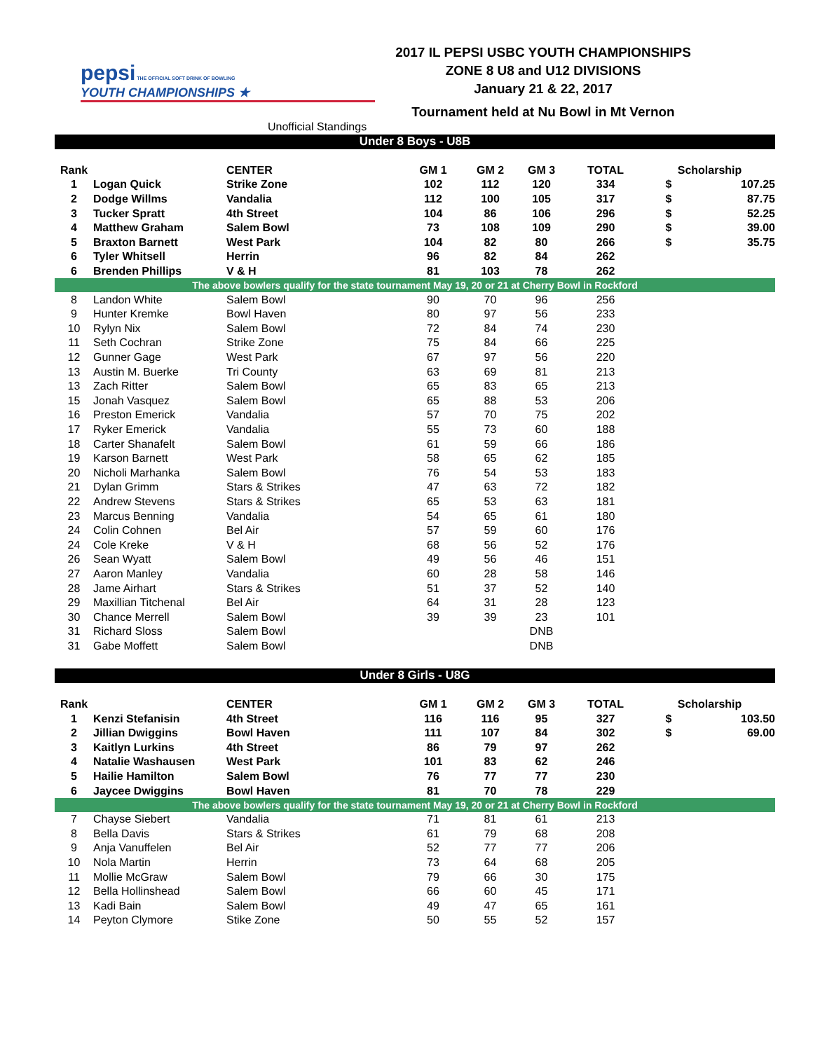pepsi THE OFFICIAL SOFT DRINK OF BOWLING
YOUTH CHAMPIONSHIPS ★
2017 IL PEPSI USBC YOUTH CHAMPIONSHIPS
ZONE 8 U8 and U12 DIVISIONS
January 21 & 22, 2017
Tournament held at Nu Bowl in Mt Vernon
Unofficial Standings
| Under 8 Boys - U8B | | | | | | | | |
| Rank | | CENTER | GM 1 | GM 2 | GM 3 | TOTAL | Scholarship | |
| 1 | Logan Quick | Strike Zone | 102 | 112 | 120 | 334 | $ | 107.25 |
| 2 | Dodge Willms | Vandalia | 112 | 100 | 105 | 317 | $ | 87.75 |
| 3 | Tucker Spratt | 4th Street | 104 | 86 | 106 | 296 | $ | 52.25 |
| 4 | Matthew Graham | Salem Bowl | 73 | 108 | 109 | 290 | $ | 39.00 |
| 5 | Braxton Barnett | West Park | 104 | 82 | 80 | 266 | $ | 35.75 |
| 6 | Tyler Whitsell | Herrin | 96 | 82 | 84 | 262 | | |
| 6 | Brenden Phillips | V & H | 81 | 103 | 78 | 262 | | |
| The above bowlers qualify for the state tournament May 19, 20 or 21 at Cherry Bowl in Rockford | | | | | | | | |
| 8 | Landon White | Salem Bowl | 90 | 70 | 96 | 256 | | |
| 9 | Hunter Kremke | Bowl Haven | 80 | 97 | 56 | 233 | | |
| 10 | Rylyn Nix | Salem Bowl | 72 | 84 | 74 | 230 | | |
| 11 | Seth Cochran | Strike Zone | 75 | 84 | 66 | 225 | | |
| 12 | Gunner Gage | West Park | 67 | 97 | 56 | 220 | | |
| 13 | Austin M. Buerke | Tri County | 63 | 69 | 81 | 213 | | |
| 13 | Zach Ritter | Salem Bowl | 65 | 83 | 65 | 213 | | |
| 15 | Jonah Vasquez | Salem Bowl | 65 | 88 | 53 | 206 | | |
| 16 | Preston Emerick | Vandalia | 57 | 70 | 75 | 202 | | |
| 17 | Ryker Emerick | Vandalia | 55 | 73 | 60 | 188 | | |
| 18 | Carter Shanafelt | Salem Bowl | 61 | 59 | 66 | 186 | | |
| 19 | Karson Barnett | West Park | 58 | 65 | 62 | 185 | | |
| 20 | Nicholi Marhanka | Salem Bowl | 76 | 54 | 53 | 183 | | |
| 21 | Dylan Grimm | Stars & Strikes | 47 | 63 | 72 | 182 | | |
| 22 | Andrew Stevens | Stars & Strikes | 65 | 53 | 63 | 181 | | |
| 23 | Marcus Benning | Vandalia | 54 | 65 | 61 | 180 | | |
| 24 | Colin Cohnen | Bel Air | 57 | 59 | 60 | 176 | | |
| 24 | Cole Kreke | V & H | 68 | 56 | 52 | 176 | | |
| 26 | Sean Wyatt | Salem Bowl | 49 | 56 | 46 | 151 | | |
| 27 | Aaron Manley | Vandalia | 60 | 28 | 58 | 146 | | |
| 28 | Jame Airhart | Stars & Strikes | 51 | 37 | 52 | 140 | | |
| 29 | Maxillian Titchenal | Bel Air | 64 | 31 | 28 | 123 | | |
| 30 | Chance Merrell | Salem Bowl | 39 | 39 | 23 | 101 | | |
| 31 | Richard Sloss | Salem Bowl | | | DNB | | | |
| 31 | Gabe Moffett | Salem Bowl | | | DNB | | | |
| Under 8 Girls - U8G | | | | | | | | |
| Rank | | CENTER | GM 1 | GM 2 | GM 3 | TOTAL | Scholarship | |
| 1 | Kenzi Stefanisin | 4th Street | 116 | 116 | 95 | 327 | $ | 103.50 |
| 2 | Jillian Dwiggins | Bowl Haven | 111 | 107 | 84 | 302 | $ | 69.00 |
| 3 | Kaitlyn Lurkins | 4th Street | 86 | 79 | 97 | 262 | | |
| 4 | Natalie Washausen | West Park | 101 | 83 | 62 | 246 | | |
| 5 | Hailie Hamilton | Salem Bowl | 76 | 77 | 77 | 230 | | |
| 6 | Jaycee Dwiggins | Bowl Haven | 81 | 70 | 78 | 229 | | |
| The above bowlers qualify for the state tournament May 19, 20 or 21 at Cherry Bowl in Rockford | | | | | | | | |
| 7 | Chayse Siebert | Vandalia | 71 | 81 | 61 | 213 | | |
| 8 | Bella Davis | Stars & Strikes | 61 | 79 | 68 | 208 | | |
| 9 | Anja Vanuffelen | Bel Air | 52 | 77 | 77 | 206 | | |
| 10 | Nola Martin | Herrin | 73 | 64 | 68 | 205 | | |
| 11 | Mollie McGraw | Salem Bowl | 79 | 66 | 30 | 175 | | |
| 12 | Bella Hollinshead | Salem Bowl | 66 | 60 | 45 | 171 | | |
| 13 | Kadi Bain | Salem Bowl | 49 | 47 | 65 | 161 | | |
| 14 | Peyton Clymore | Stike Zone | 50 | 55 | 52 | 157 | | |